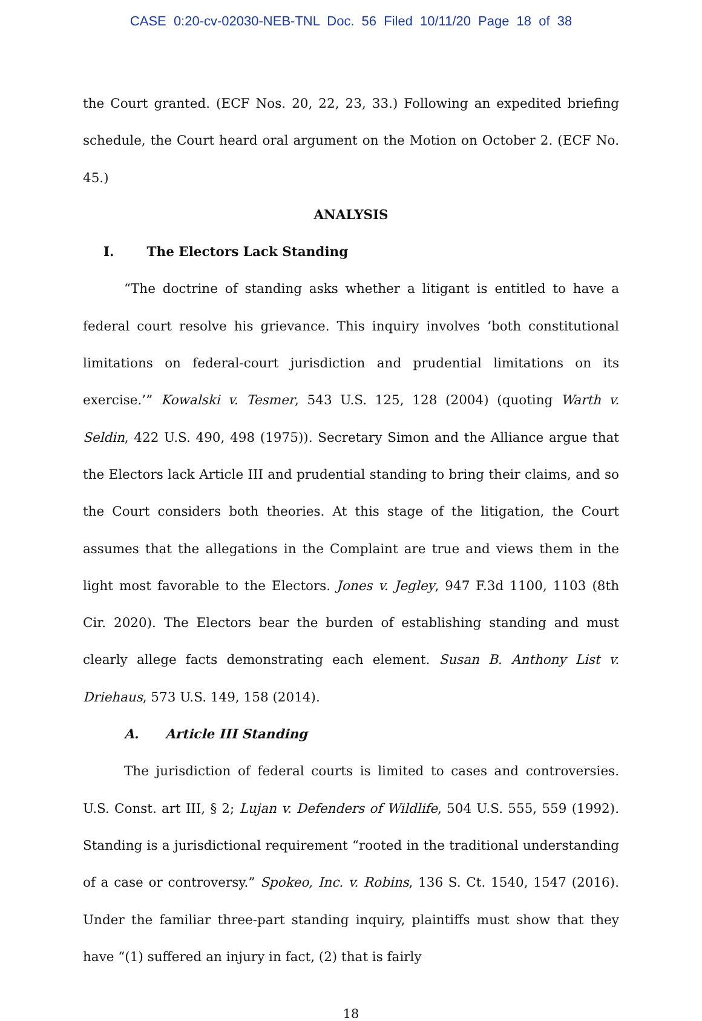CASE 0:20-cv-02030-NEB-TNL Doc. 56 Filed 10/11/20 Page 18 of 38
the Court granted. (ECF Nos. 20, 22, 23, 33.) Following an expedited briefing schedule, the Court heard oral argument on the Motion on October 2. (ECF No. 45.)
ANALYSIS
I. The Electors Lack Standing
“The doctrine of standing asks whether a litigant is entitled to have a federal court resolve his grievance. This inquiry involves ‘both constitutional limitations on federal-court jurisdiction and prudential limitations on its exercise.’” Kowalski v. Tesmer, 543 U.S. 125, 128 (2004) (quoting Warth v. Seldin, 422 U.S. 490, 498 (1975)). Secretary Simon and the Alliance argue that the Electors lack Article III and prudential standing to bring their claims, and so the Court considers both theories. At this stage of the litigation, the Court assumes that the allegations in the Complaint are true and views them in the light most favorable to the Electors. Jones v. Jegley, 947 F.3d 1100, 1103 (8th Cir. 2020). The Electors bear the burden of establishing standing and must clearly allege facts demonstrating each element. Susan B. Anthony List v. Driehaus, 573 U.S. 149, 158 (2014).
A. Article III Standing
The jurisdiction of federal courts is limited to cases and controversies. U.S. Const. art III, § 2; Lujan v. Defenders of Wildlife, 504 U.S. 555, 559 (1992). Standing is a jurisdictional requirement “rooted in the traditional understanding of a case or controversy.” Spokeo, Inc. v. Robins, 136 S. Ct. 1540, 1547 (2016). Under the familiar three-part standing inquiry, plaintiffs must show that they have “(1) suffered an injury in fact, (2) that is fairly
18